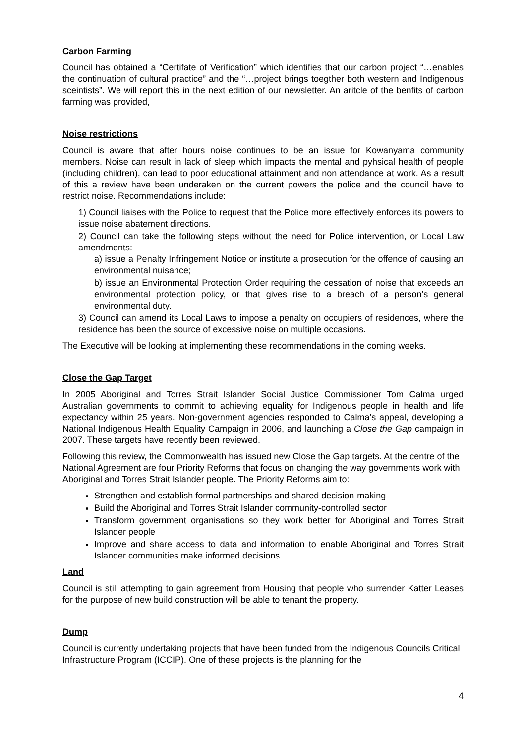Carbon Farming
Council has obtained a “Certifate of Verification” which identifies that our carbon project “…enables the continuation of cultural practice” and the “…project brings toegther both western and Indigenous sceintists”. We will report this in the next edition of our newsletter. An aritcle of the benfits of carbon farming was provided,
Noise restrictions
Council is aware that after hours noise continues to be an issue for Kowanyama community members. Noise can result in lack of sleep which impacts the mental and pyhsical health of people (including children), can lead to poor educational attainment and non attendance at work. As a result of this a review have been underaken on the current powers the police and the council have to restrict noise. Recommendations include:
1) Council liaises with the Police to request that the Police more effectively enforces its powers to issue noise abatement directions.
2) Council can take the following steps without the need for Police intervention, or Local Law amendments:
a) issue a Penalty Infringement Notice or institute a prosecution for the offence of causing an environmental nuisance;
b) issue an Environmental Protection Order requiring the cessation of noise that exceeds an environmental protection policy, or that gives rise to a breach of a person’s general environmental duty.
3) Council can amend its Local Laws to impose a penalty on occupiers of residences, where the residence has been the source of excessive noise on multiple occasions.
The Executive will be looking at implementing these recommendations in the coming weeks.
Close the Gap Target
In 2005 Aboriginal and Torres Strait Islander Social Justice Commissioner Tom Calma urged Australian governments to commit to achieving equality for Indigenous people in health and life expectancy within 25 years. Non-government agencies responded to Calma’s appeal, developing a National Indigenous Health Equality Campaign in 2006, and launching a Close the Gap campaign in 2007. These targets have recently been reviewed.
Following this review, the Commonwealth has issued new Close the Gap targets. At the centre of the National Agreement are four Priority Reforms that focus on changing the way governments work with Aboriginal and Torres Strait Islander people. The Priority Reforms aim to:
Strengthen and establish formal partnerships and shared decision-making
Build the Aboriginal and Torres Strait Islander community-controlled sector
Transform government organisations so they work better for Aboriginal and Torres Strait Islander people
Improve and share access to data and information to enable Aboriginal and Torres Strait Islander communities make informed decisions.
Land
Council is still attempting to gain agreement from Housing that people who surrender Katter Leases for the purpose of new build construction will be able to tenant the property.
Dump
Council is currently undertaking projects that have been funded from the Indigenous Councils Critical Infrastructure Program (ICCIP). One of these projects is the planning for the
4